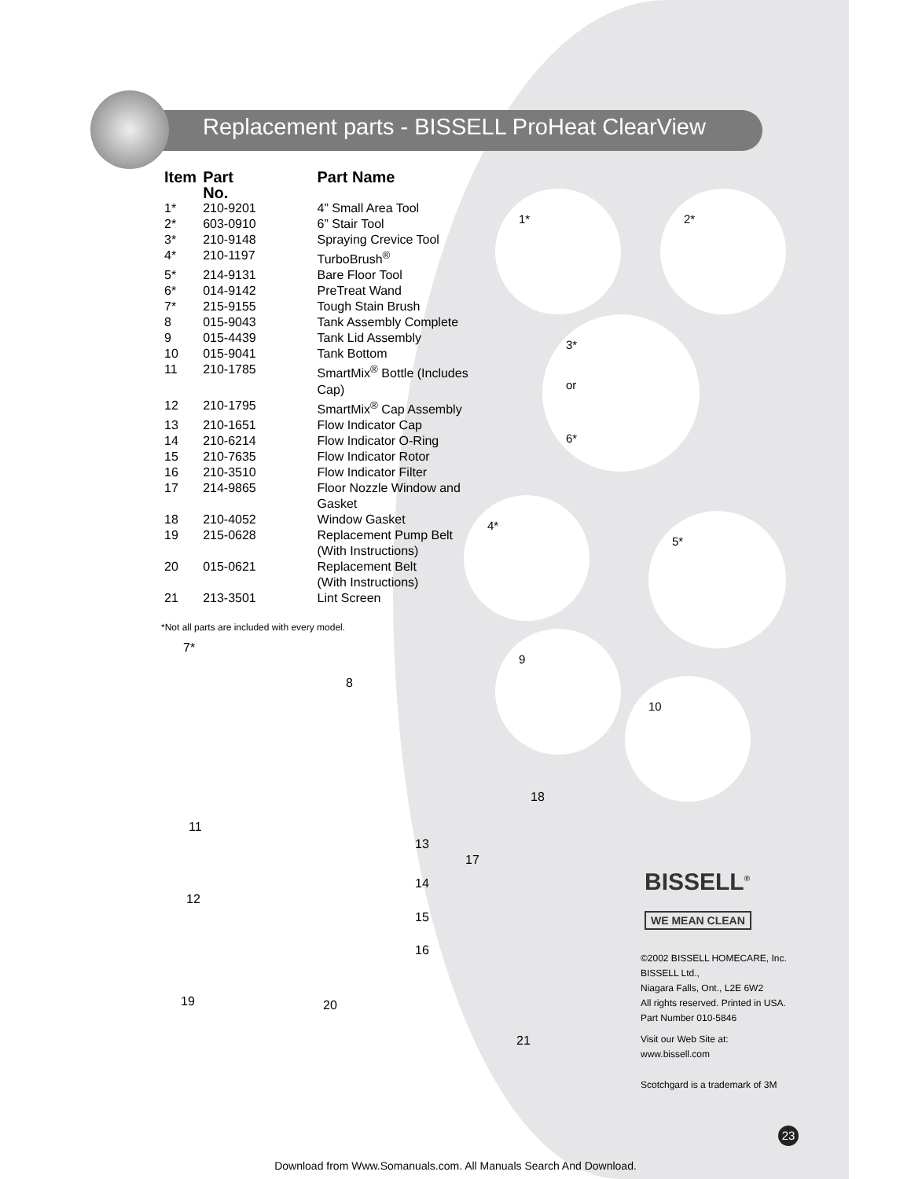Replacement parts - BISSELL ProHeat ClearView
| Item | Part No. | Part Name |
| --- | --- | --- |
| 1* | 210-9201 | 4” Small Area Tool |
| 2* | 603-0910 | 6” Stair Tool |
| 3* | 210-9148 | Spraying Crevice Tool |
| 4* | 210-1197 | TurboBrush<sup>®</sup> |
| 5* | 214-9131 | Bare Floor Tool |
| 6* | 014-9142 | PreTreat Wand |
| 7* | 215-9155 | Tough Stain Brush |
| 8 | 015-9043 | Tank Assembly Complete |
| 9 | 015-4439 | Tank Lid Assembly |
| 10 | 015-9041 | Tank Bottom |
| 11 | 210-1785 | SmartMix<sup>®</sup> Bottle (Includes Cap) |
| 12 | 210-1795 | SmartMix<sup>®</sup> Cap Assembly |
| 13 | 210-1651 | Flow Indicator Cap |
| 14 | 210-6214 | Flow Indicator O-Ring |
| 15 | 210-7635 | Flow Indicator Rotor |
| 16 | 210-3510 | Flow Indicator Filter |
| 17 | 214-9865 | Floor Nozzle Window and Gasket |
| 18 | 210-4052 | Window Gasket |
| 19 | 215-0628 | Replacement Pump Belt (With Instructions) |
| 20 | 015-0621 | Replacement Belt (With Instructions) |
| 21 | 213-3501 | Lint Screen |
*Not all parts are included with every model.
1* 2*
3*
or
6*
4*
5*
7*
8
9
10
11
12
13
14
15
16
17
18
19 20
21
BISSELL<sup>®</sup>
WE MEAN CLEAN
©2002 BISSELL HOMECARE, Inc.
BISSELL Ltd.,
Niagara Falls, Ont., L2E 6W2
All rights reserved. Printed in USA.
Part Number 010-5846
Visit our Web Site at:
www.bissell.com
Scotchgard is a trademark of 3M
23
Download from Www.Somanuals.com. All Manuals Search And Download.